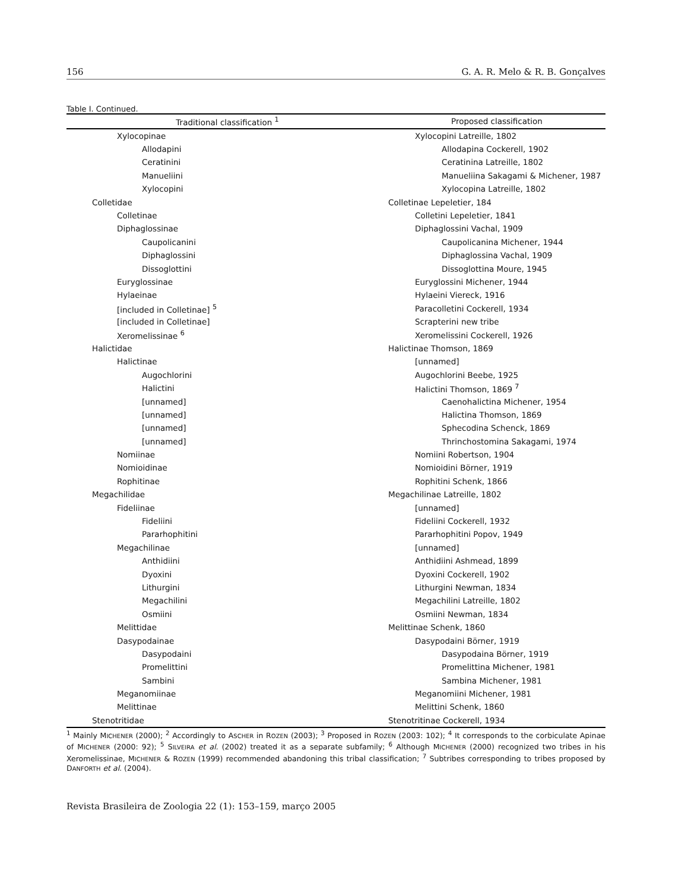156 G. A. R. Melo & R. B. Gonçalves
Table I. Continued.
| Traditional classification <sup>1</sup> | Proposed classification |
| --- | --- |
| Xylocopinae | Xylocopini Latreille, 1802 |
| Allodapini | Allodapina Cockerell, 1902 |
| Ceratinini | Ceratinina Latreille, 1802 |
| Manueliini | Manueliina Sakagami & Michener, 1987 |
| Xylocopini | Xylocopina Latreille, 1802 |
| Colletidae | Colletinae Lepeletier, 184 |
| Colletinae | Colletini Lepeletier, 1841 |
| Diphaglossinae | Diphaglossini Vachal, 1909 |
| Caupolicanini | Caupolicanina Michener, 1944 |
| Diphaglossini | Diphaglossina Vachal, 1909 |
| Dissoglottini | Dissoglottina Moure, 1945 |
| Euryglossinae | Euryglossini Michener, 1944 |
| Hylaeinae | Hylaeini Viereck, 1916 |
| [included in Colletinae] <sup>5</sup> | Paracolletini Cockerell, 1934 |
| [included in Colletinae] | Scrapterini new tribe |
| Xeromelissinae <sup>6</sup> | Xeromelissini Cockerell, 1926 |
| Halictidae | Halictinae Thomson, 1869 |
| Halictinae | [unnamed] |
| Augochlorini | Augochlorini Beebe, 1925 |
| Halictini | Halictini Thomson, 1869 <sup>7</sup> |
| [unnamed] | Caenohalictina Michener, 1954 |
| [unnamed] | Halictina Thomson, 1869 |
| [unnamed] | Sphecodina Schenck, 1869 |
| [unnamed] | Thrinchostomina Sakagami, 1974 |
| Nomiinae | Nomiini Robertson, 1904 |
| Nomioidinae | Nomioidini Börner, 1919 |
| Rophitinae | Rophitini Schenk, 1866 |
| Megachilidae | Megachilinae Latreille, 1802 |
| Fideliinae | [unnamed] |
| Fideliini | Fideliini Cockerell, 1932 |
| Pararhophitini | Pararhophitini Popov, 1949 |
| Megachilinae | [unnamed] |
| Anthidiini | Anthidiini Ashmead, 1899 |
| Dyoxini | Dyoxini Cockerell, 1902 |
| Lithurgini | Lithurgini Newman, 1834 |
| Megachilini | Megachilini Latreille, 1802 |
| Osmiini | Osmiini Newman, 1834 |
| Melittidae | Melittinae Schenk, 1860 |
| Dasypodainae | Dasypodaini Börner, 1919 |
| Dasypodaini | Dasypodaina Börner, 1919 |
| Promelittini | Promelittina Michener, 1981 |
| Sambini | Sambina Michener, 1981 |
| Meganomiinae | Meganomiini Michener, 1981 |
| Melittinae | Melittini Schenk, 1860 |
| Stenotritidae | Stenotritinae Cockerell, 1934 |
<sup>1</sup> Mainly MICHENER (2000); <sup>2</sup> Accordingly to ASCHER in ROZEN (2003); <sup>3</sup> Proposed in ROZEN (2003: 102); <sup>4</sup> It corresponds to the corbiculate Apinae of MICHENER (2000: 92); <sup>5</sup> SILVEIRA et al. (2002) treated it as a separate subfamily; <sup>6</sup> Although MICHENER (2000) recognized two tribes in his Xeromelissinae, MICHENER & ROZEN (1999) recommended abandoning this tribal classification; <sup>7</sup> Subtribes corresponding to tribes proposed by DANFORTH et al. (2004).
Revista Brasileira de Zoologia 22 (1): 153–159, março 2005